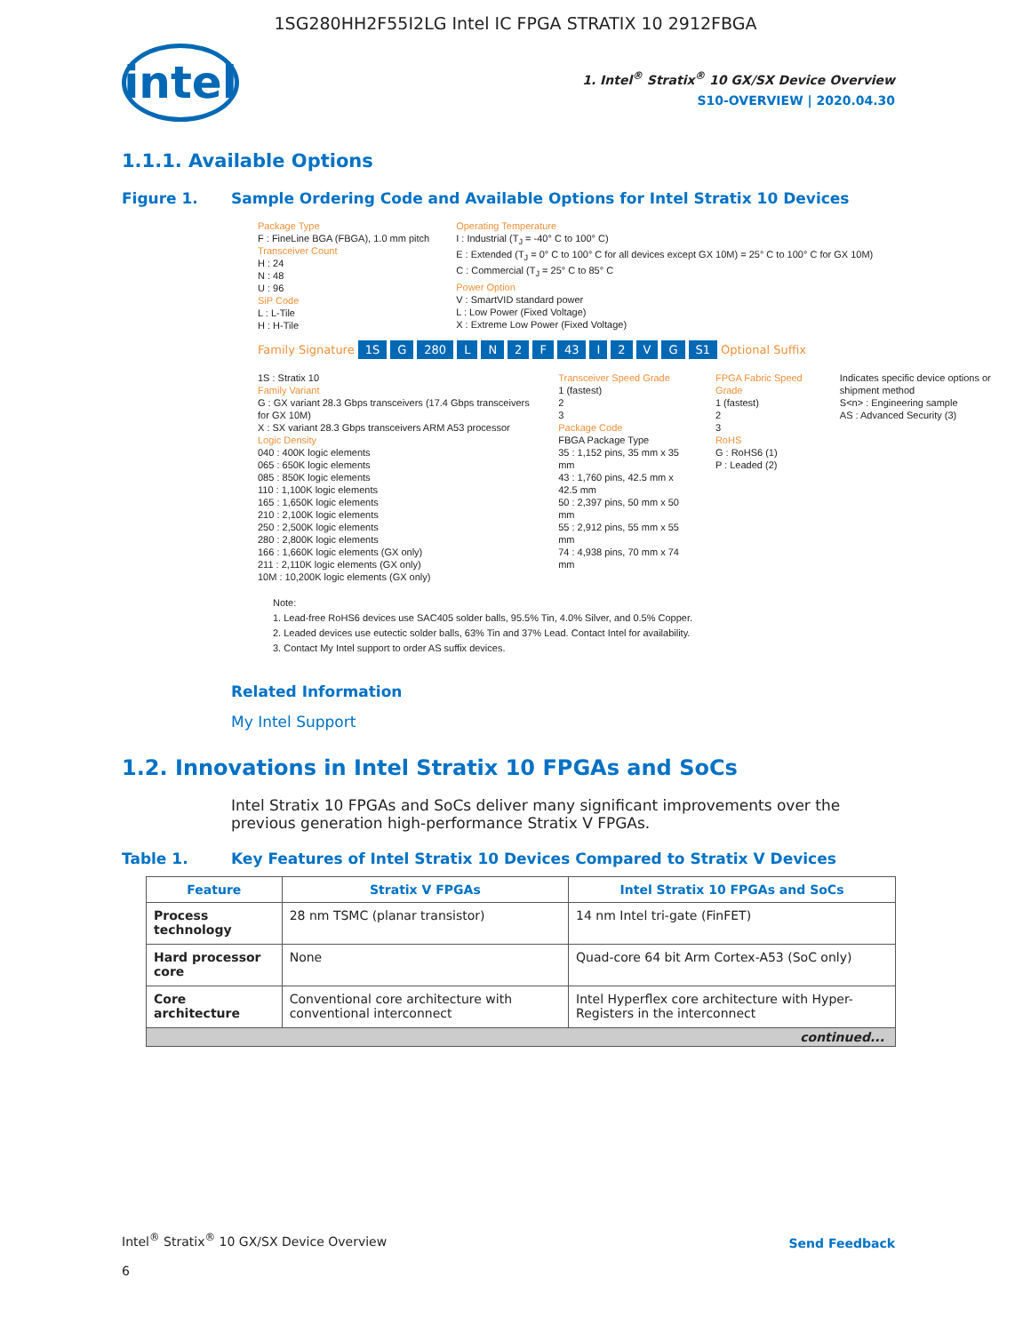1SG280HH2F55I2LG Intel IC FPGA STRATIX 10 2912FBGA
intel
1. Intel<sup>®</sup> Stratix<sup>®</sup> 10 GX/SX Device Overview
S10-OVERVIEW | 2020.04.30
1.1.1. Available Options
Figure 1. Sample Ordering Code and Available Options for Intel Stratix 10 Devices
Package Type
F : FineLine BGA (FBGA), 1.0 mm pitch
Transceiver Count
H : 24
N : 48
U : 96
SiP Code
L : L-Tile
H : H-Tile
Operating Temperature
I : Industrial (T<sub>J</sub> = -40° C to 100° C)
E : Extended (T<sub>J</sub> = 0° C to 100° C for all devices except GX 10M) = 25° C to 100° C for GX 10M)
C : Commercial (T<sub>J</sub> = 25° C to 85° C
Power Option
V : SmartVID standard power
L : Low Power (Fixed Voltage)
X : Extreme Low Power (Fixed Voltage)
Family Signature 1S G 280 L N 2 F 43 I 2 V G S1 Optional Suffix
1S : Stratix 10
Family Variant
G : GX variant 28.3 Gbps transceivers (17.4 Gbps transceivers for GX 10M)
X : SX variant 28.3 Gbps transceivers ARM A53 processor
Logic Density
040 : 400K logic elements
065 : 650K logic elements
085 : 850K logic elements
110 : 1,100K logic elements
165 : 1,650K logic elements
210 : 2,100K logic elements
250 : 2,500K logic elements
280 : 2,800K logic elements
166 : 1,660K logic elements (GX only)
211 : 2,110K logic elements (GX only)
10M : 10,200K logic elements (GX only)
Transceiver Speed Grade
1 (fastest)
2
3
Package Code
FBGA Package Type
35 : 1,152 pins, 35 mm x 35 mm
43 : 1,760 pins, 42.5 mm x 42.5 mm
50 : 2,397 pins, 50 mm x 50 mm
55 : 2,912 pins, 55 mm x 55 mm
74 : 4,938 pins, 70 mm x 74 mm
FPGA Fabric Speed Grade
1 (fastest)
2
3
RoHS
G : RoHS6 (1)
P : Leaded (2)
Indicates specific device options or shipment method
S<n> : Engineering sample
AS : Advanced Security (3)
Note:
1. Lead-free RoHS6 devices use SAC405 solder balls, 95.5% Tin, 4.0% Silver, and 0.5% Copper.
2. Leaded devices use eutectic solder balls, 63% Tin and 37% Lead. Contact Intel for availability.
3. Contact My Intel support to order AS suffix devices.
Related Information
My Intel Support
1.2. Innovations in Intel Stratix 10 FPGAs and SoCs
Intel Stratix 10 FPGAs and SoCs deliver many significant improvements over the previous generation high-performance Stratix V FPGAs.
Table 1. Key Features of Intel Stratix 10 Devices Compared to Stratix V Devices
| Feature | Stratix V FPGAs | Intel Stratix 10 FPGAs and SoCs |
| --- | --- | --- |
| Process technology | 28 nm TSMC (planar transistor) | 14 nm Intel tri-gate (FinFET) |
| Hard processor core | None | Quad-core 64 bit Arm Cortex-A53 (SoC only) |
| Core architecture | Conventional core architecture with conventional interconnect | Intel Hyperflex core architecture with Hyper-Registers in the interconnect |
| continued... | | |
Intel<sup>®</sup> Stratix<sup>®</sup> 10 GX/SX Device Overview
Send Feedback
6